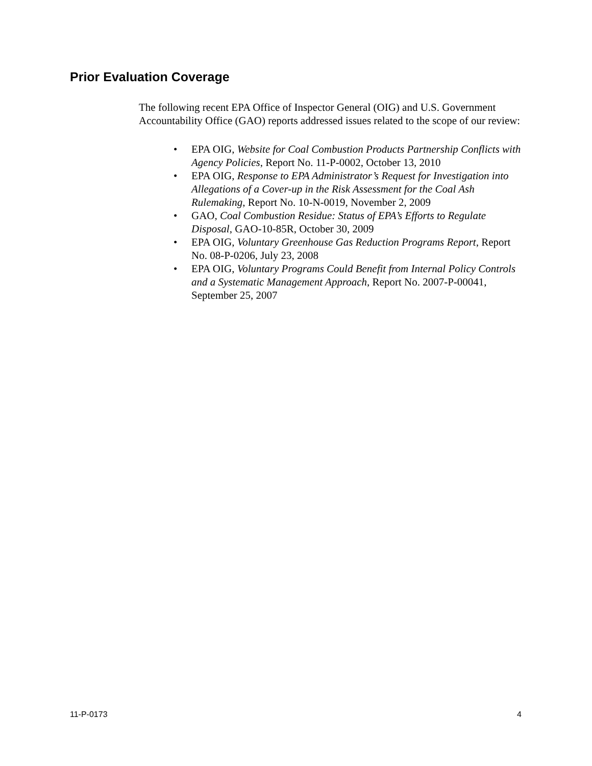Prior Evaluation Coverage
The following recent EPA Office of Inspector General (OIG) and U.S. Government Accountability Office (GAO) reports addressed issues related to the scope of our review:
• EPA OIG, Website for Coal Combustion Products Partnership Conflicts with Agency Policies, Report No. 11-P-0002, October 13, 2010
• EPA OIG, Response to EPA Administrator’s Request for Investigation into Allegations of a Cover-up in the Risk Assessment for the Coal Ash Rulemaking, Report No. 10-N-0019, November 2, 2009
• GAO, Coal Combustion Residue: Status of EPA’s Efforts to Regulate Disposal, GAO-10-85R, October 30, 2009
• EPA OIG, Voluntary Greenhouse Gas Reduction Programs Report, Report No. 08-P-0206, July 23, 2008
• EPA OIG, Voluntary Programs Could Benefit from Internal Policy Controls and a Systematic Management Approach, Report No. 2007-P-00041, September 25, 2007
11-P-0173 4